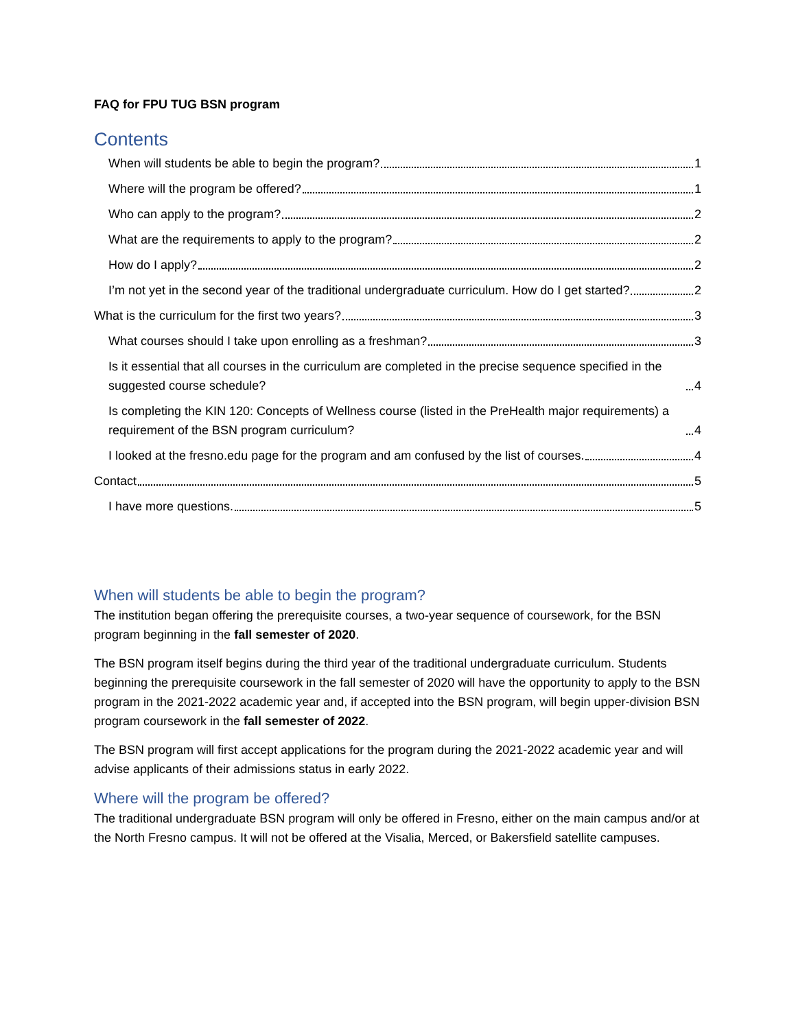FAQ for FPU TUG BSN program
Contents
When will students be able to begin the program? 1
Where will the program be offered? 1
Who can apply to the program? 2
What are the requirements to apply to the program? 2
How do I apply? 2
I’m not yet in the second year of the traditional undergraduate curriculum. How do I get started? 2
What is the curriculum for the first two years? 3
What courses should I take upon enrolling as a freshman? 3
Is it essential that all courses in the curriculum are completed in the precise sequence specified in the suggested course schedule? 4
Is completing the KIN 120: Concepts of Wellness course (listed in the PreHealth major requirements) a requirement of the BSN program curriculum? 4
I looked at the fresno.edu page for the program and am confused by the list of courses. 4
Contact 5
I have more questions. 5
When will students be able to begin the program?
The institution began offering the prerequisite courses, a two-year sequence of coursework, for the BSN program beginning in the fall semester of 2020.
The BSN program itself begins during the third year of the traditional undergraduate curriculum. Students beginning the prerequisite coursework in the fall semester of 2020 will have the opportunity to apply to the BSN program in the 2021-2022 academic year and, if accepted into the BSN program, will begin upper-division BSN program coursework in the fall semester of 2022.
The BSN program will first accept applications for the program during the 2021-2022 academic year and will advise applicants of their admissions status in early 2022.
Where will the program be offered?
The traditional undergraduate BSN program will only be offered in Fresno, either on the main campus and/or at the North Fresno campus. It will not be offered at the Visalia, Merced, or Bakersfield satellite campuses.